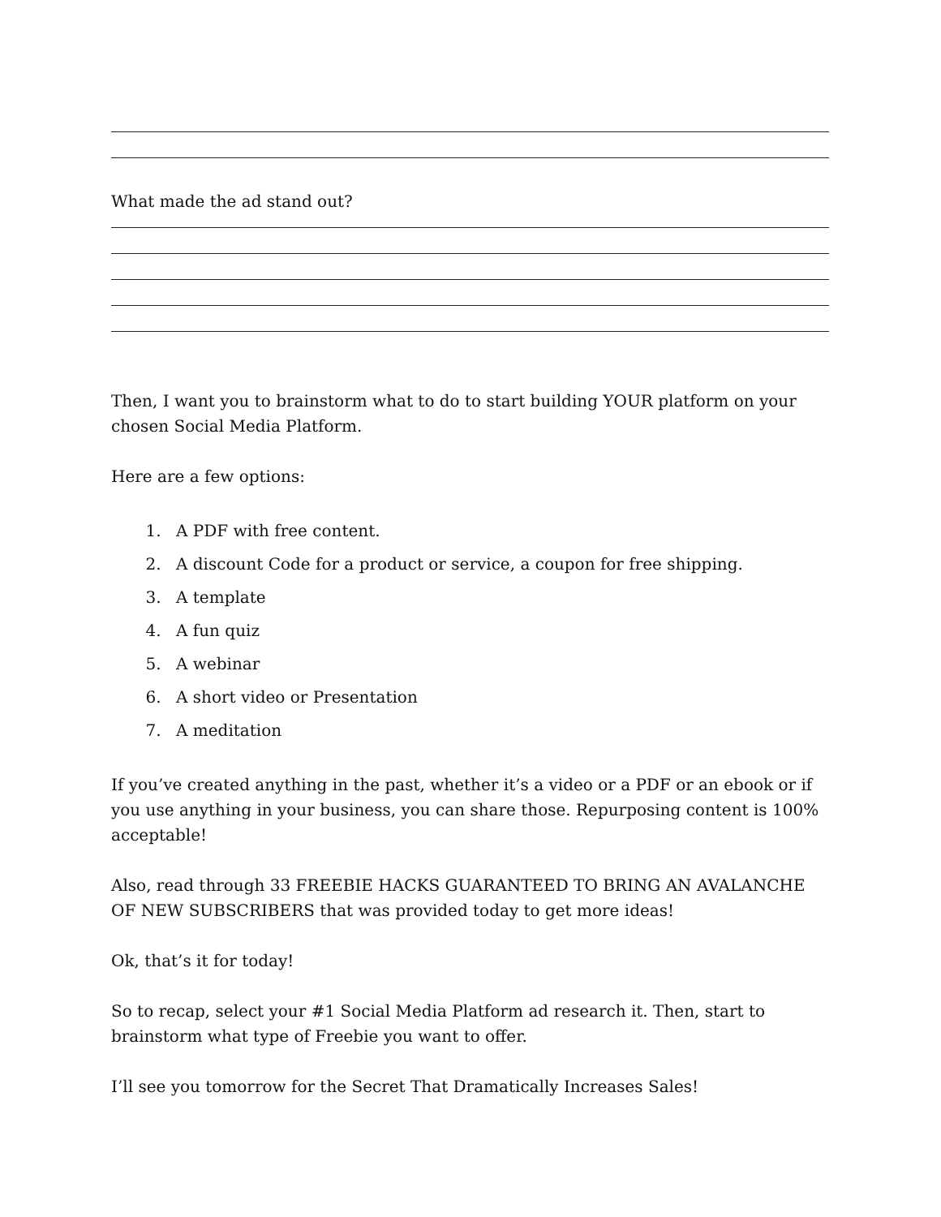What made the ad stand out?
Then, I want you to brainstorm what to do to start building YOUR platform on your chosen Social Media Platform.
Here are a few options:
1. A PDF with free content.
2. A discount Code for a product or service, a coupon for free shipping.
3. A template
4. A fun quiz
5. A webinar
6. A short video or Presentation
7. A meditation
If you’ve created anything in the past, whether it’s a video or a PDF or an ebook or if you use anything in your business, you can share those. Repurposing content is 100% acceptable!
Also, read through 33 FREEBIE HACKS GUARANTEED TO BRING AN AVALANCHE OF NEW SUBSCRIBERS that was provided today to get more ideas!
Ok, that’s it for today!
So to recap, select your #1 Social Media Platform ad research it. Then, start to brainstorm what type of Freebie you want to offer.
I’ll see you tomorrow for the Secret That Dramatically Increases Sales!